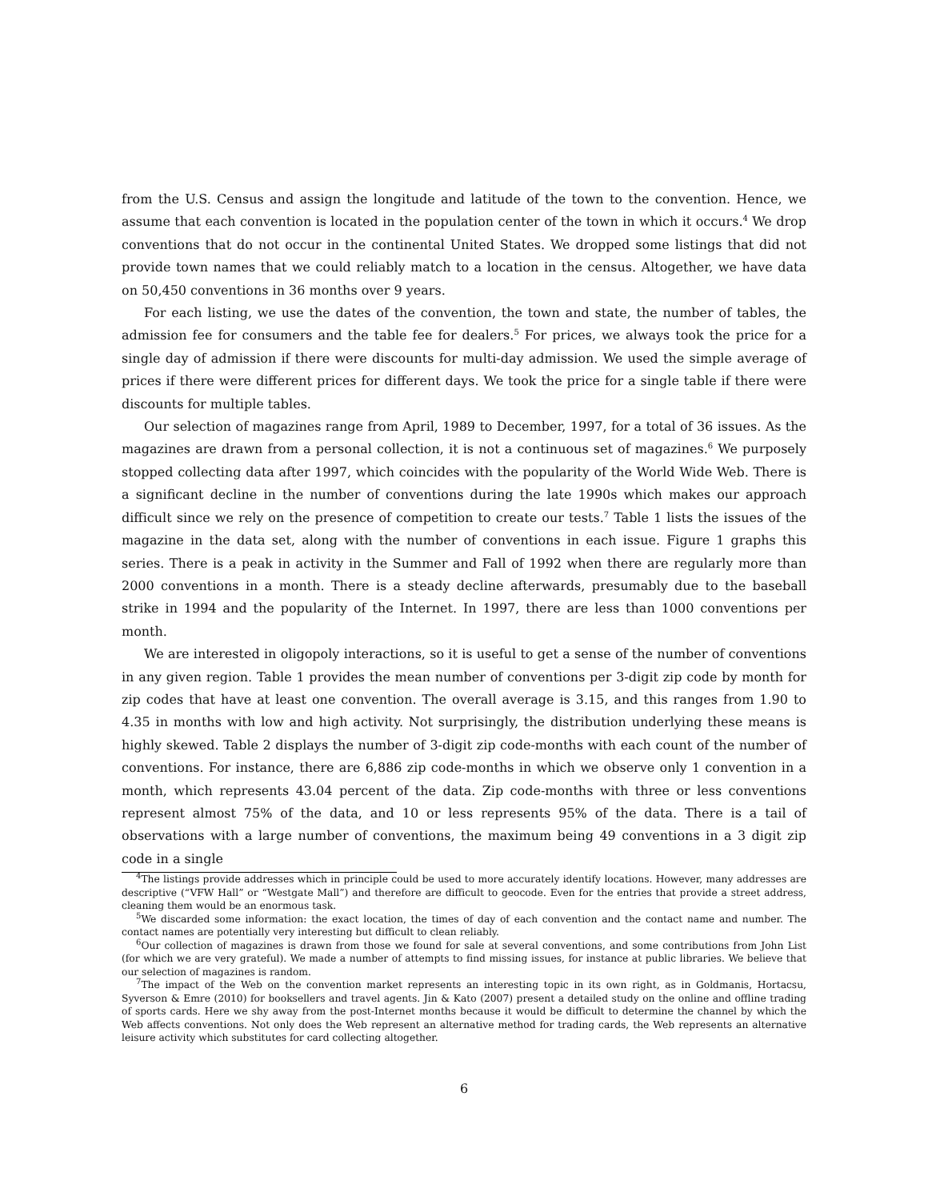from the U.S. Census and assign the longitude and latitude of the town to the convention. Hence, we assume that each convention is located in the population center of the town in which it occurs.<sup>4</sup> We drop conventions that do not occur in the continental United States. We dropped some listings that did not provide town names that we could reliably match to a location in the census. Altogether, we have data on 50,450 conventions in 36 months over 9 years.
For each listing, we use the dates of the convention, the town and state, the number of tables, the admission fee for consumers and the table fee for dealers.<sup>5</sup> For prices, we always took the price for a single day of admission if there were discounts for multi-day admission. We used the simple average of prices if there were different prices for different days. We took the price for a single table if there were discounts for multiple tables.
Our selection of magazines range from April, 1989 to December, 1997, for a total of 36 issues. As the magazines are drawn from a personal collection, it is not a continuous set of magazines.<sup>6</sup> We purposely stopped collecting data after 1997, which coincides with the popularity of the World Wide Web. There is a significant decline in the number of conventions during the late 1990s which makes our approach difficult since we rely on the presence of competition to create our tests.<sup>7</sup> Table 1 lists the issues of the magazine in the data set, along with the number of conventions in each issue. Figure 1 graphs this series. There is a peak in activity in the Summer and Fall of 1992 when there are regularly more than 2000 conventions in a month. There is a steady decline afterwards, presumably due to the baseball strike in 1994 and the popularity of the Internet. In 1997, there are less than 1000 conventions per month.
We are interested in oligopoly interactions, so it is useful to get a sense of the number of conventions in any given region. Table 1 provides the mean number of conventions per 3-digit zip code by month for zip codes that have at least one convention. The overall average is 3.15, and this ranges from 1.90 to 4.35 in months with low and high activity. Not surprisingly, the distribution underlying these means is highly skewed. Table 2 displays the number of 3-digit zip code-months with each count of the number of conventions. For instance, there are 6,886 zip code-months in which we observe only 1 convention in a month, which represents 43.04 percent of the data. Zip code-months with three or less conventions represent almost 75% of the data, and 10 or less represents 95% of the data. There is a tail of observations with a large number of conventions, the maximum being 49 conventions in a 3 digit zip code in a single
<sup>4</sup> The listings provide addresses which in principle could be used to more accurately identify locations. However, many addresses are descriptive (“VFW Hall” or “Westgate Mall”) and therefore are difficult to geocode. Even for the entries that provide a street address, cleaning them would be an enormous task.
<sup>5</sup> We discarded some information: the exact location, the times of day of each convention and the contact name and number. The contact names are potentially very interesting but difficult to clean reliably.
<sup>6</sup> Our collection of magazines is drawn from those we found for sale at several conventions, and some contributions from John List (for which we are very grateful). We made a number of attempts to find missing issues, for instance at public libraries. We believe that our selection of magazines is random.
<sup>7</sup> The impact of the Web on the convention market represents an interesting topic in its own right, as in Goldmanis, Hortacsu, Syverson & Emre (2010) for booksellers and travel agents. Jin & Kato (2007) present a detailed study on the online and offline trading of sports cards. Here we shy away from the post-Internet months because it would be difficult to determine the channel by which the Web affects conventions. Not only does the Web represent an alternative method for trading cards, the Web represents an alternative leisure activity which substitutes for card collecting altogether.
6